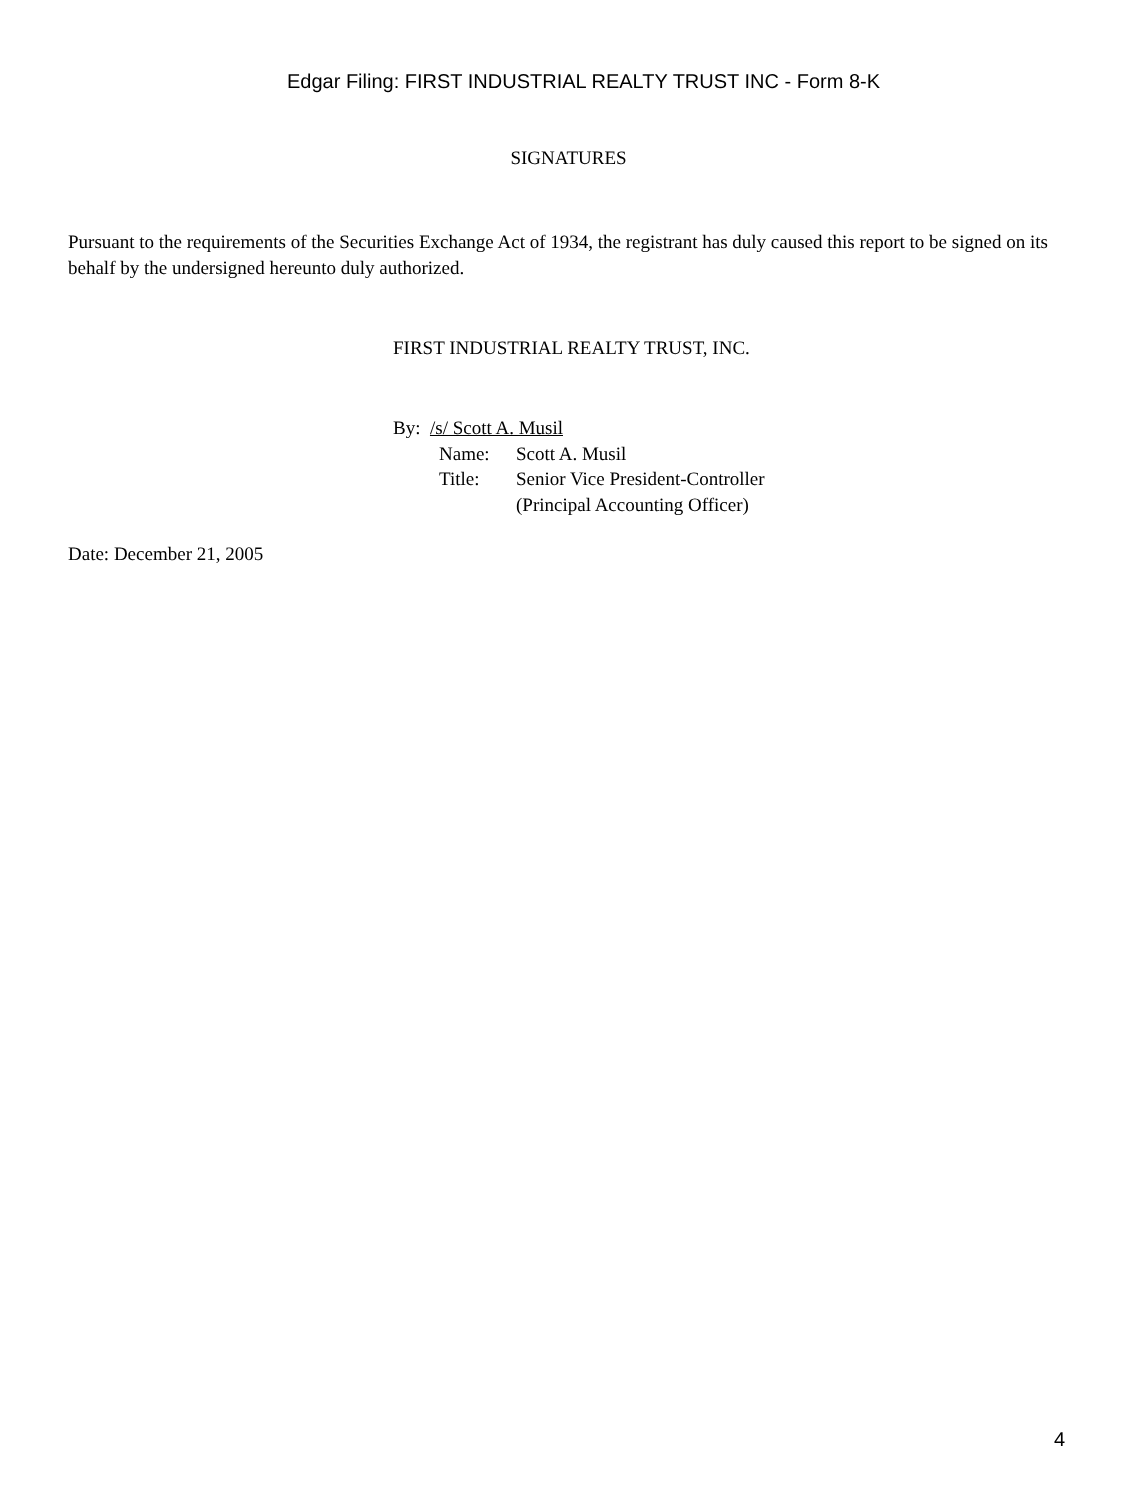Edgar Filing: FIRST INDUSTRIAL REALTY TRUST INC - Form 8-K
SIGNATURES
Pursuant to the requirements of the Securities Exchange Act of 1934, the registrant has duly caused this report to be signed on its behalf by the undersigned hereunto duly authorized.
FIRST INDUSTRIAL REALTY TRUST, INC.
By: /s/ Scott A. Musil
| Name: | Scott A. Musil |
| Title: | Senior Vice President-Controller (Principal Accounting Officer) |
Date: December 21, 2005
4